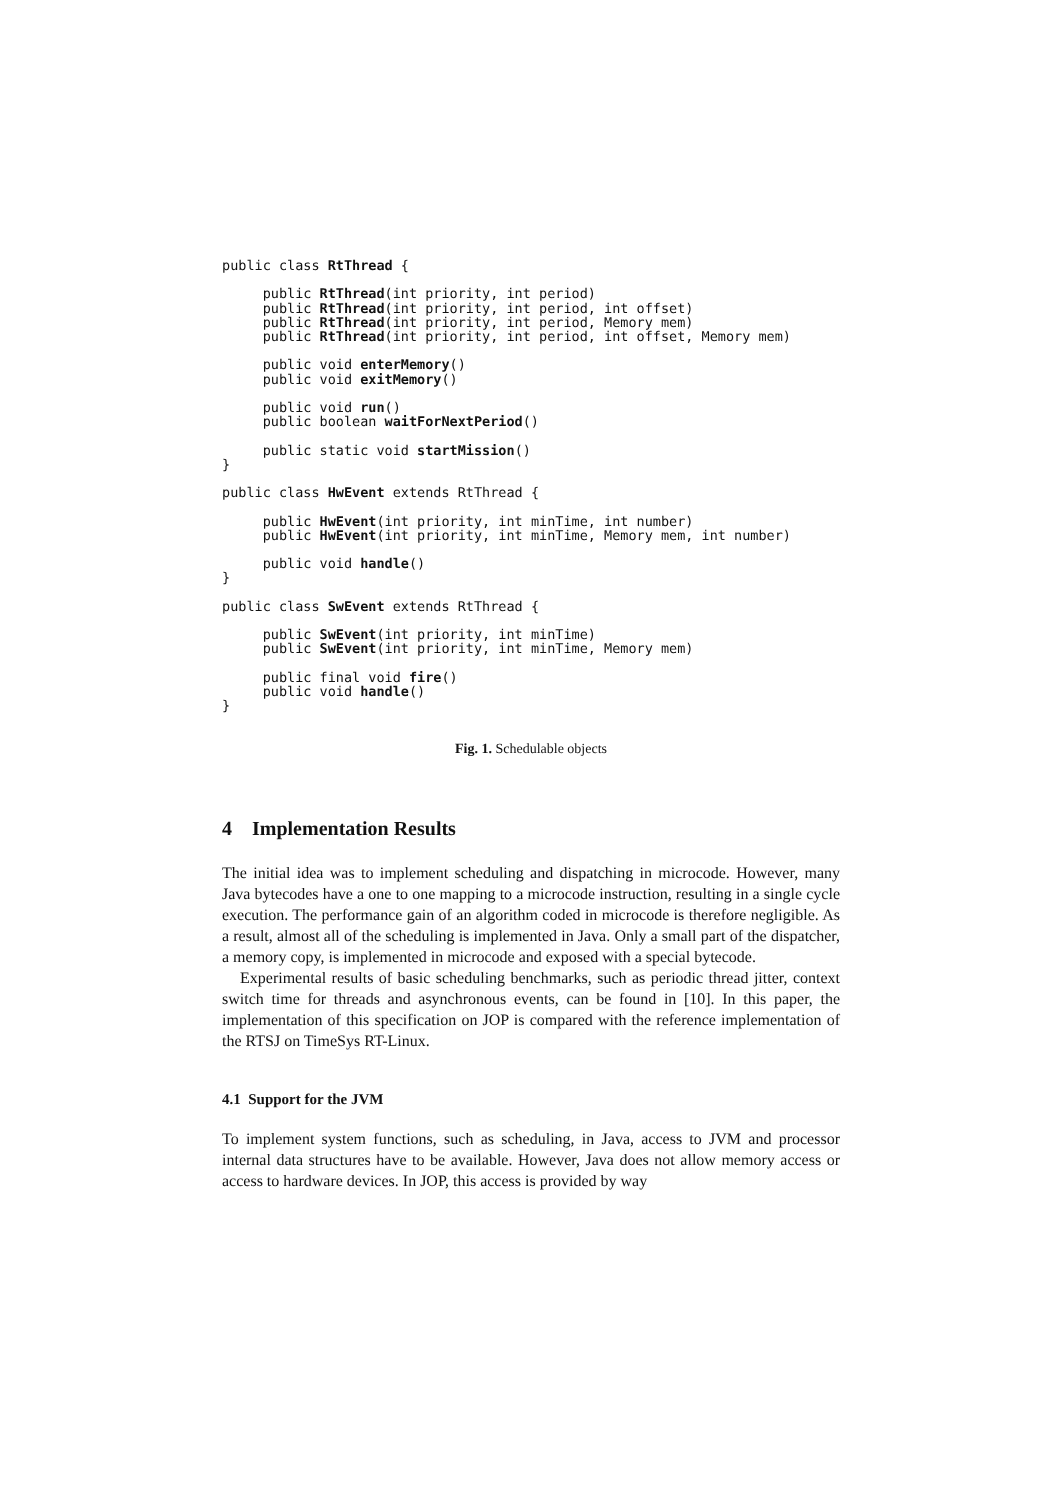public class RtThread {

     public RtThread(int priority, int period)
     public RtThread(int priority, int period, int offset)
     public RtThread(int priority, int period, Memory mem)
     public RtThread(int priority, int period, int offset, Memory mem)

     public void enterMemory()
     public void exitMemory()

     public void run()
     public boolean waitForNextPeriod()

     public static void startMission()
}

public class HwEvent extends RtThread {

     public HwEvent(int priority, int minTime, int number)
     public HwEvent(int priority, int minTime, Memory mem, int number)

     public void handle()
}

public class SwEvent extends RtThread {

     public SwEvent(int priority, int minTime)
     public SwEvent(int priority, int minTime, Memory mem)

     public final void fire()
     public void handle()
}
Fig. 1. Schedulable objects
4 Implementation Results
The initial idea was to implement scheduling and dispatching in microcode. However, many Java bytecodes have a one to one mapping to a microcode instruction, resulting in a single cycle execution. The performance gain of an algorithm coded in microcode is therefore negligible. As a result, almost all of the scheduling is implemented in Java. Only a small part of the dispatcher, a memory copy, is implemented in microcode and exposed with a special bytecode.
Experimental results of basic scheduling benchmarks, such as periodic thread jitter, context switch time for threads and asynchronous events, can be found in [10]. In this paper, the implementation of this specification on JOP is compared with the reference implementation of the RTSJ on TimeSys RT-Linux.
4.1 Support for the JVM
To implement system functions, such as scheduling, in Java, access to JVM and processor internal data structures have to be available. However, Java does not allow memory access or access to hardware devices. In JOP, this access is provided by way